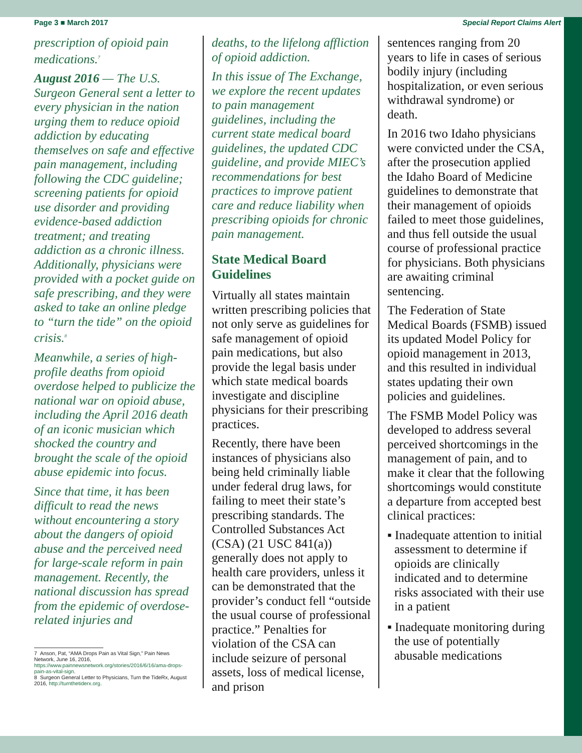Page 3 ■ March 2017 Special Report Claims Alert
prescription of opioid pain medications.<sup>7</sup>
August 2016 — The U.S. Surgeon General sent a letter to every physician in the nation urging them to reduce opioid addiction by educating themselves on safe and effective pain management, including following the CDC guideline; screening patients for opioid use disorder and providing evidence-based addiction treatment; and treating addiction as a chronic illness. Additionally, physicians were provided with a pocket guide on safe prescribing, and they were asked to take an online pledge to “turn the tide” on the opioid crisis.<sup>8</sup>
Meanwhile, a series of high-profile deaths from opioid overdose helped to publicize the national war on opioid abuse, including the April 2016 death of an iconic musician which shocked the country and brought the scale of the opioid abuse epidemic into focus.
Since that time, it has been difficult to read the news without encountering a story about the dangers of opioid abuse and the perceived need for large-scale reform in pain management. Recently, the national discussion has spread from the epidemic of overdose-related injuries and
7 Anson, Pat, “AMA Drops Pain as Vital Sign,” Pain News Network, June 16, 2016, https://www.painnewsnetwork.org/stories/2016/6/16/ama-drops-pain-as-vital-sign.
8 Surgeon General Letter to Physicians, Turn the TideRx, August 2016, http://turnthetiderx.org.
deaths, to the lifelong affliction of opioid addiction.
In this issue of The Exchange, we explore the recent updates to pain management guidelines, including the current state medical board guidelines, the updated CDC guideline, and provide MIEC’s recommendations for best practices to improve patient care and reduce liability when prescribing opioids for chronic pain management.
State Medical Board Guidelines
Virtually all states maintain written prescribing policies that not only serve as guidelines for safe management of opioid pain medications, but also provide the legal basis under which state medical boards investigate and discipline physicians for their prescribing practices.
Recently, there have been instances of physicians also being held criminally liable under federal drug laws, for failing to meet their state’s prescribing standards. The Controlled Substances Act (CSA) (21 USC 841(a)) generally does not apply to health care providers, unless it can be demonstrated that the provider’s conduct fell “outside the usual course of professional practice.” Penalties for violation of the CSA can include seizure of personal assets, loss of medical license, and prison
sentences ranging from 20 years to life in cases of serious bodily injury (including hospitalization, or even serious withdrawal syndrome) or death.
In 2016 two Idaho physicians were convicted under the CSA, after the prosecution applied the Idaho Board of Medicine guidelines to demonstrate that their management of opioids failed to meet those guidelines, and thus fell outside the usual course of professional practice for physicians. Both physicians are awaiting criminal sentencing.
The Federation of State Medical Boards (FSMB) issued its updated Model Policy for opioid management in 2013, and this resulted in individual states updating their own policies and guidelines.
The FSMB Model Policy was developed to address several perceived shortcomings in the management of pain, and to make it clear that the following shortcomings would constitute a departure from accepted best clinical practices:
▪ Inadequate attention to initial assessment to determine if opioids are clinically indicated and to determine risks associated with their use in a patient
▪ Inadequate monitoring during the use of potentially abusable medications